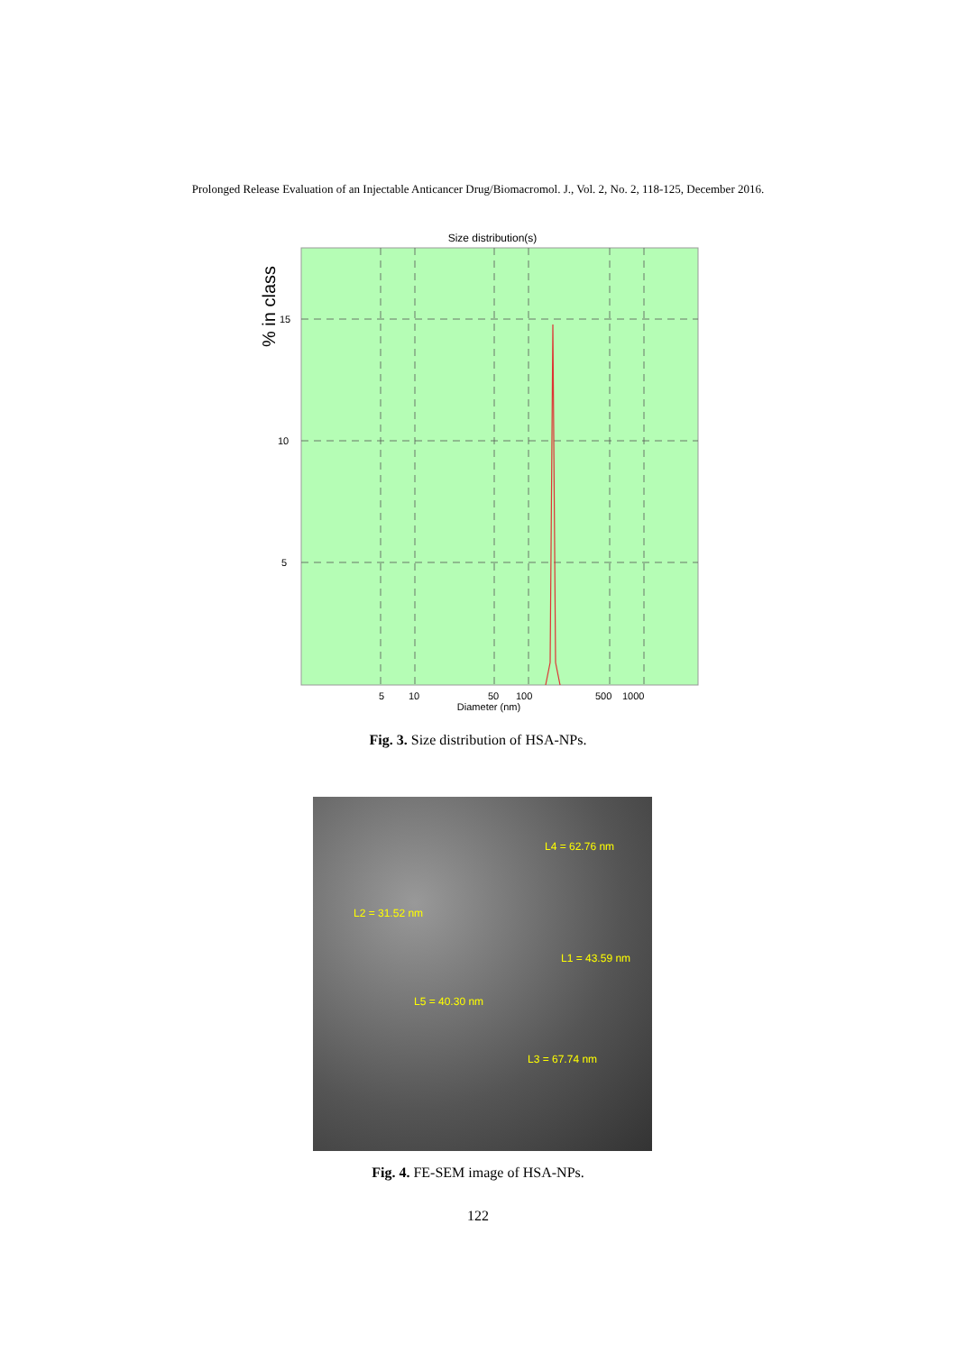Prolonged Release Evaluation of an Injectable Anticancer Drug/Biomacromol. J., Vol. 2, No. 2, 118-125, December 2016.
Size distribution(s)
15
10
5
% in class
5
10
50
100
500
1000
Diameter (nm)
Fig. 3. Size distribution of HSA-NPs.
L4 = 62.76 nm
L2 = 31.52 nm
L1 = 43.59 nm
L5 = 40.30 nm
L3 = 67.74 nm
Fig. 4. FE-SEM image of HSA-NPs.
122